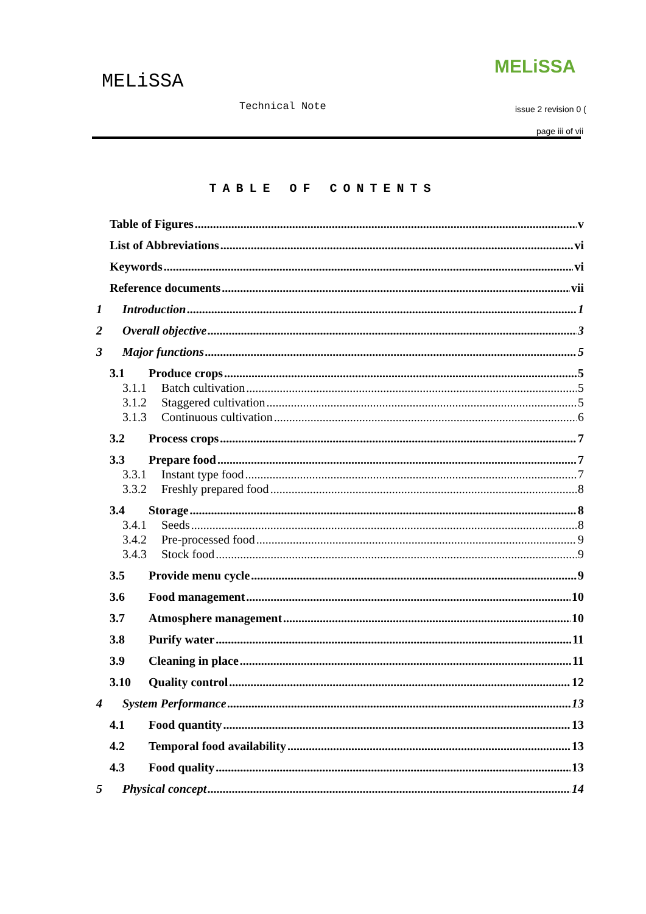MELiSSA
MELiSSA
Technical Note issue 2 revision 0 (
page iii of vii
TABLE OF CONTENTS
Table of Figures v
List of Abbreviations vi
Keywords vi
Reference documents vii
1 Introduction 1
2 Overall objective 3
3 Major functions 5
3.1 Produce crops 5
3.1.1 Batch cultivation 5
3.1.2 Staggered cultivation 5
3.1.3 Continuous cultivation 6
3.2 Process crops 7
3.3 Prepare food 7
3.3.1 Instant type food 7
3.3.2 Freshly prepared food 8
3.4 Storage 8
3.4.1 Seeds 8
3.4.2 Pre-processed food 9
3.4.3 Stock food 9
3.5 Provide menu cycle 9
3.6 Food management 10
3.7 Atmosphere management 10
3.8 Purify water 11
3.9 Cleaning in place 11
3.10 Quality control 12
4 System Performance 13
4.1 Food quantity 13
4.2 Temporal food availability 13
4.3 Food quality 13
5 Physical concept 14